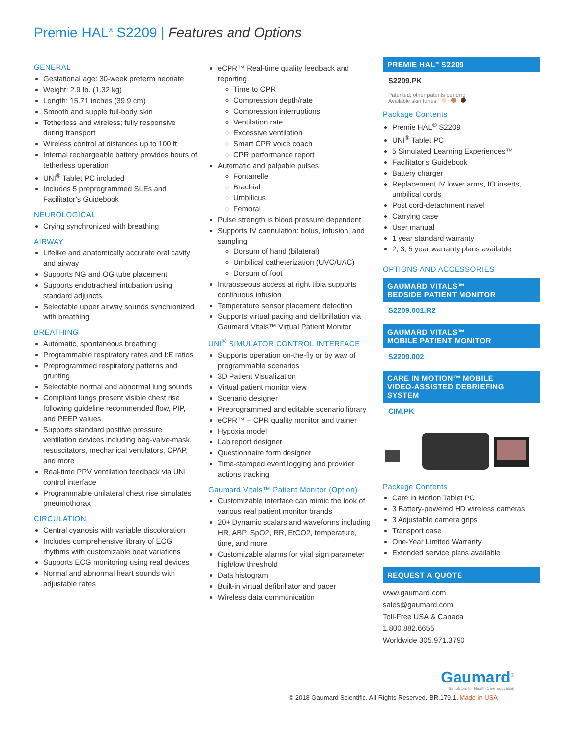Premie HAL<sup>®</sup> S2209 | Features and Options
GENERAL
Gestational age: 30-week preterm neonate
Weight: 2.9 lb. (1.32 kg)
Length: 15.71 inches (39.9 cm)
Smooth and supple full-body skin
Tetherless and wireless; fully responsive during transport
Wireless control at distances up to 100 ft.
Internal rechargeable battery provides hours of tetherless operation
UNI<sup>®</sup> Tablet PC included
Includes 5 preprogrammed SLEs and Facilitator’s Guidebook
NEUROLOGICAL
Crying synchronized with breathing
AIRWAY
Lifelike and anatomically accurate oral cavity and airway
Supports NG and OG tube placement
Supports endotracheal intubation using standard adjuncts
Selectable upper airway sounds synchronized with breathing
BREATHING
Automatic, spontaneous breathing
Programmable respiratory rates and I:E ratios
Preprogrammed respiratory patterns and grunting
Selectable normal and abnormal lung sounds
Compliant lungs present visible chest rise following guideline recommended flow, PIP, and PEEP values
Supports standard positive pressure ventilation devices including bag-valve-mask, resuscitators, mechanical ventilators, CPAP, and more
Real-time PPV ventilation feedback via UNI control interface
Programmable unilateral chest rise simulates pneumothorax
CIRCULATION
Central cyanosis with variable discoloration
Includes comprehensive library of ECG rhythms with customizable beat variations
Supports ECG monitoring using real devices
Normal and abnormal heart sounds with adjustable rates
eCPR™ Real-time quality feedback and reporting
Time to CPR
Compression depth/rate
Compression interruptions
Ventilation rate
Excessive ventilation
Smart CPR voice coach
CPR performance report
Automatic and palpable pulses
Fontanelle
Brachial
Umbilicus
Femoral
Pulse strength is blood pressure dependent
Supports IV cannulation: bolus, infusion, and sampling
Dorsum of hand (bilateral)
Umbilical catheterization (UVC/UAC)
Dorsum of foot
Intraosseous access at right tibia supports continuous infusion
Temperature sensor placement detection
Supports virtual pacing and defibrillation via Gaumard Vitals™ Virtual Patient Monitor
UNI<sup>®</sup> SIMULATOR CONTROL INTERFACE
Supports operation on-the-fly or by way of programmable scenarios
3D Patient Visualization
Virtual patient monitor view
Scenario designer
Preprogrammed and editable scenario library
eCPR™ – CPR quality monitor and trainer
Hypoxia model
Lab report designer
Questionnaire form designer
Time-stamped event logging and provider actions tracking
Gaumard Vitals™ Patient Monitor (Option)
Customizable interface can mimic the look of various real patient monitor brands
20+ Dynamic scalars and waveforms including HR, ABP, SpO2, RR, EtCO2, temperature, time, and more
Customizable alarms for vital sign parameter high/low threshold
Data histogram
Built-in virtual defibrillator and pacer
Wireless data communication
PREMIE HAL<sup>®</sup> S2209
S2209.PK
Patented; other patents pending
Available skin tones
Package Contents
Premie HAL<sup>®</sup> S2209
UNI<sup>®</sup> Tablet PC
5 Simulated Learning Experiences™
Facilitator's Guidebook
Battery charger
Replacement IV lower arms, IO inserts, umbilical cords
Post cord-detachment navel
Carrying case
User manual
1 year standard warranty
2, 3, 5 year warranty plans available
OPTIONS AND ACCESSORIES
GAUMARD VITALS™
BEDSIDE PATIENT MONITOR
S2209.001.R2
GAUMARD VITALS™
MOBILE PATIENT MONITOR
S2209.002
CARE IN MOTION™ MOBILE
VIDEO-ASSISTED DEBRIEFING SYSTEM
CIM.PK
Package Contents
Care In Motion Tablet PC
3 Battery-powered HD wireless cameras
3 Adjustable camera grips
Transport case
One-Year Limited Warranty
Extended service plans available
REQUEST A QUOTE
www.gaumard.com
sales@gaumard.com
Toll-Free USA & Canada
1.800.882.6655
Worldwide 305.971.3790
Gaumard<sup>®</sup>
Simulators for Health Care Education
© 2018 Gaumard Scientific. All Rights Reserved. BR.179.1. Made in USA